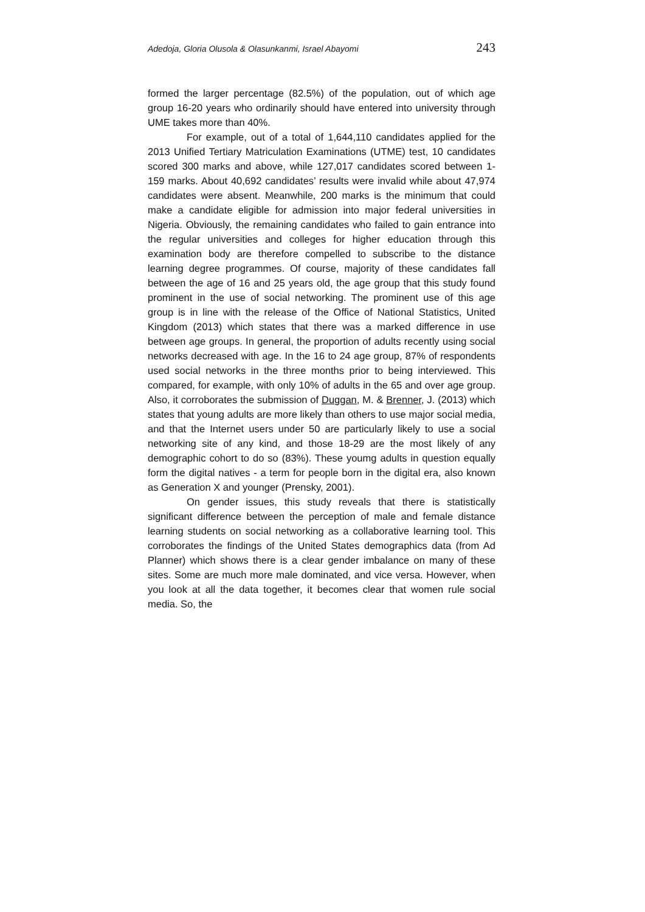Adedoja, Gloria Olusola & Olasunkanmi, Israel Abayomi 243
formed the larger percentage (82.5%) of the population, out of which age group 16-20 years who ordinarily should have entered into university through UME takes more than 40%.
For example, out of a total of 1,644,110 candidates applied for the 2013 Unified Tertiary Matriculation Examinations (UTME) test, 10 candidates scored 300 marks and above, while 127,017 candidates scored between 1-159 marks. About 40,692 candidates’ results were invalid while about 47,974 candidates were absent. Meanwhile, 200 marks is the minimum that could make a candidate eligible for admission into major federal universities in Nigeria. Obviously, the remaining candidates who failed to gain entrance into the regular universities and colleges for higher education through this examination body are therefore compelled to subscribe to the distance learning degree programmes. Of course, majority of these candidates fall between the age of 16 and 25 years old, the age group that this study found prominent in the use of social networking. The prominent use of this age group is in line with the release of the Office of National Statistics, United Kingdom (2013) which states that there was a marked difference in use between age groups. In general, the proportion of adults recently using social networks decreased with age. In the 16 to 24 age group, 87% of respondents used social networks in the three months prior to being interviewed. This compared, for example, with only 10% of adults in the 65 and over age group. Also, it corroborates the submission of Duggan, M. & Brenner, J. (2013) which states that young adults are more likely than others to use major social media, and that the Internet users under 50 are particularly likely to use a social networking site of any kind, and those 18-29 are the most likely of any demographic cohort to do so (83%). These youmg adults in question equally form the digital natives - a term for people born in the digital era, also known as Generation X and younger (Prensky, 2001).
On gender issues, this study reveals that there is statistically significant difference between the perception of male and female distance learning students on social networking as a collaborative learning tool. This corroborates the findings of the United States demographics data (from Ad Planner) which shows there is a clear gender imbalance on many of these sites. Some are much more male dominated, and vice versa. However, when you look at all the data together, it becomes clear that women rule social media. So, the